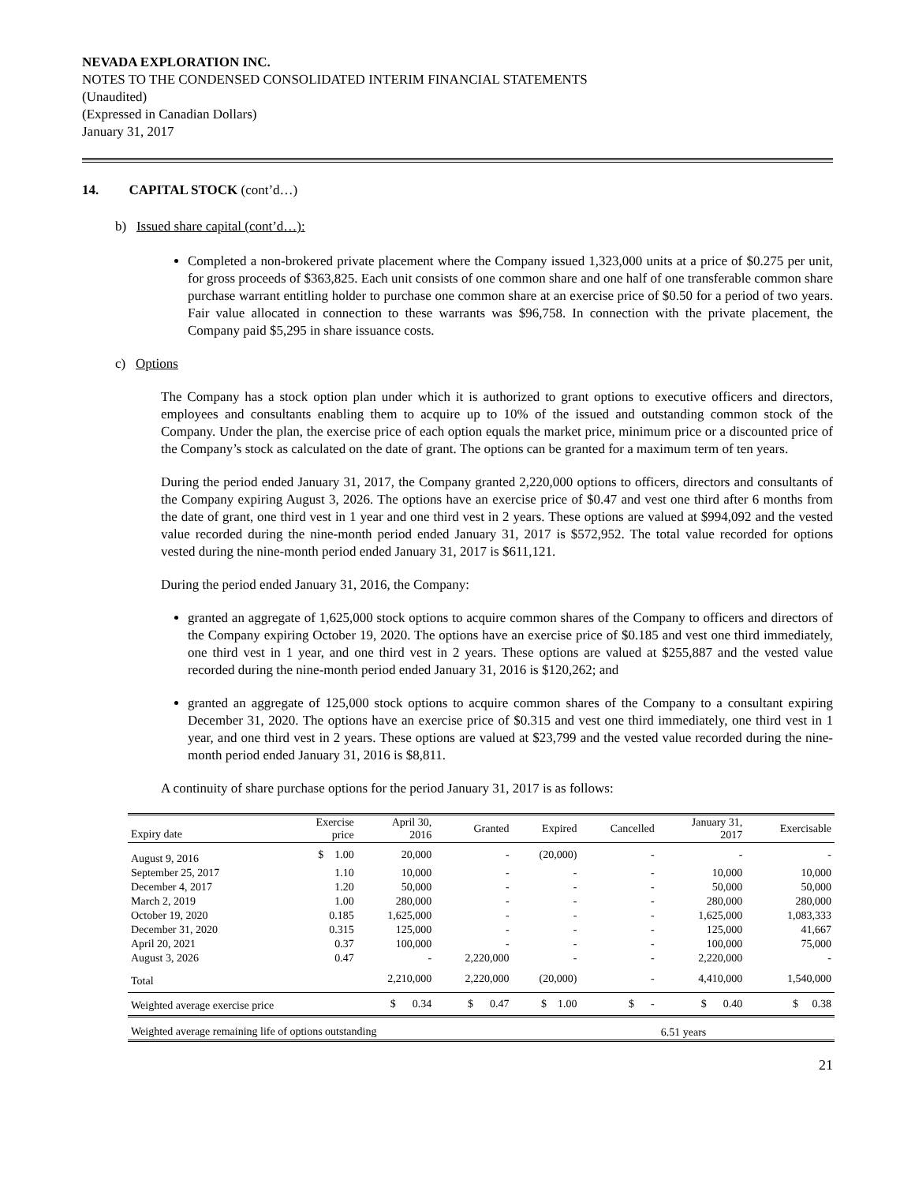NEVADA EXPLORATION INC.
NOTES TO THE CONDENSED CONSOLIDATED INTERIM FINANCIAL STATEMENTS
(Unaudited)
(Expressed in Canadian Dollars)
January 31, 2017
14. CAPITAL STOCK (cont’d…)
b) Issued share capital (cont’d…):
Completed a non-brokered private placement where the Company issued 1,323,000 units at a price of $0.275 per unit, for gross proceeds of $363,825. Each unit consists of one common share and one half of one transferable common share purchase warrant entitling holder to purchase one common share at an exercise price of $0.50 for a period of two years. Fair value allocated in connection to these warrants was $96,758. In connection with the private placement, the Company paid $5,295 in share issuance costs.
c) Options
The Company has a stock option plan under which it is authorized to grant options to executive officers and directors, employees and consultants enabling them to acquire up to 10% of the issued and outstanding common stock of the Company. Under the plan, the exercise price of each option equals the market price, minimum price or a discounted price of the Company’s stock as calculated on the date of grant. The options can be granted for a maximum term of ten years.
During the period ended January 31, 2017, the Company granted 2,220,000 options to officers, directors and consultants of the Company expiring August 3, 2026. The options have an exercise price of $0.47 and vest one third after 6 months from the date of grant, one third vest in 1 year and one third vest in 2 years. These options are valued at $994,092 and the vested value recorded during the nine-month period ended January 31, 2017 is $572,952. The total value recorded for options vested during the nine-month period ended January 31, 2017 is $611,121.
During the period ended January 31, 2016, the Company:
granted an aggregate of 1,625,000 stock options to acquire common shares of the Company to officers and directors of the Company expiring October 19, 2020. The options have an exercise price of $0.185 and vest one third immediately, one third vest in 1 year, and one third vest in 2 years. These options are valued at $255,887 and the vested value recorded during the nine-month period ended January 31, 2016 is $120,262; and
granted an aggregate of 125,000 stock options to acquire common shares of the Company to a consultant expiring December 31, 2020. The options have an exercise price of $0.315 and vest one third immediately, one third vest in 1 year, and one third vest in 2 years. These options are valued at $23,799 and the vested value recorded during the nine-month period ended January 31, 2016 is $8,811.
A continuity of share purchase options for the period January 31, 2017 is as follows:
| Expiry date | Exercise price | April 30, 2016 | Granted | Expired | Cancelled | January 31, 2017 | Exercisable |
| --- | --- | --- | --- | --- | --- | --- | --- |
| August 9, 2016 | $ 1.00 | 20,000 | - | (20,000) | - | - | - |
| September 25, 2017 | 1.10 | 10,000 | - | - | - | 10,000 | 10,000 |
| December 4, 2017 | 1.20 | 50,000 | - | - | - | 50,000 | 50,000 |
| March 2, 2019 | 1.00 | 280,000 | - | - | - | 280,000 | 280,000 |
| October 19, 2020 | 0.185 | 1,625,000 | - | - | - | 1,625,000 | 1,083,333 |
| December 31, 2020 | 0.315 | 125,000 | - | - | - | 125,000 | 41,667 |
| April 20, 2021 | 0.37 | 100,000 | - | - | - | 100,000 | 75,000 |
| August 3, 2026 | 0.47 | - | 2,220,000 | - | - | 2,220,000 | - |
| Total | | 2,210,000 | 2,220,000 | (20,000) | - | 4,410,000 | 1,540,000 |
| Weighted average exercise price | | $ 0.34 | $ 0.47 | $ 1.00 | $ - | $ 0.40 | $ 0.38 |
| Weighted average remaining life of options outstanding | | | | | | 6.51 years | |
21